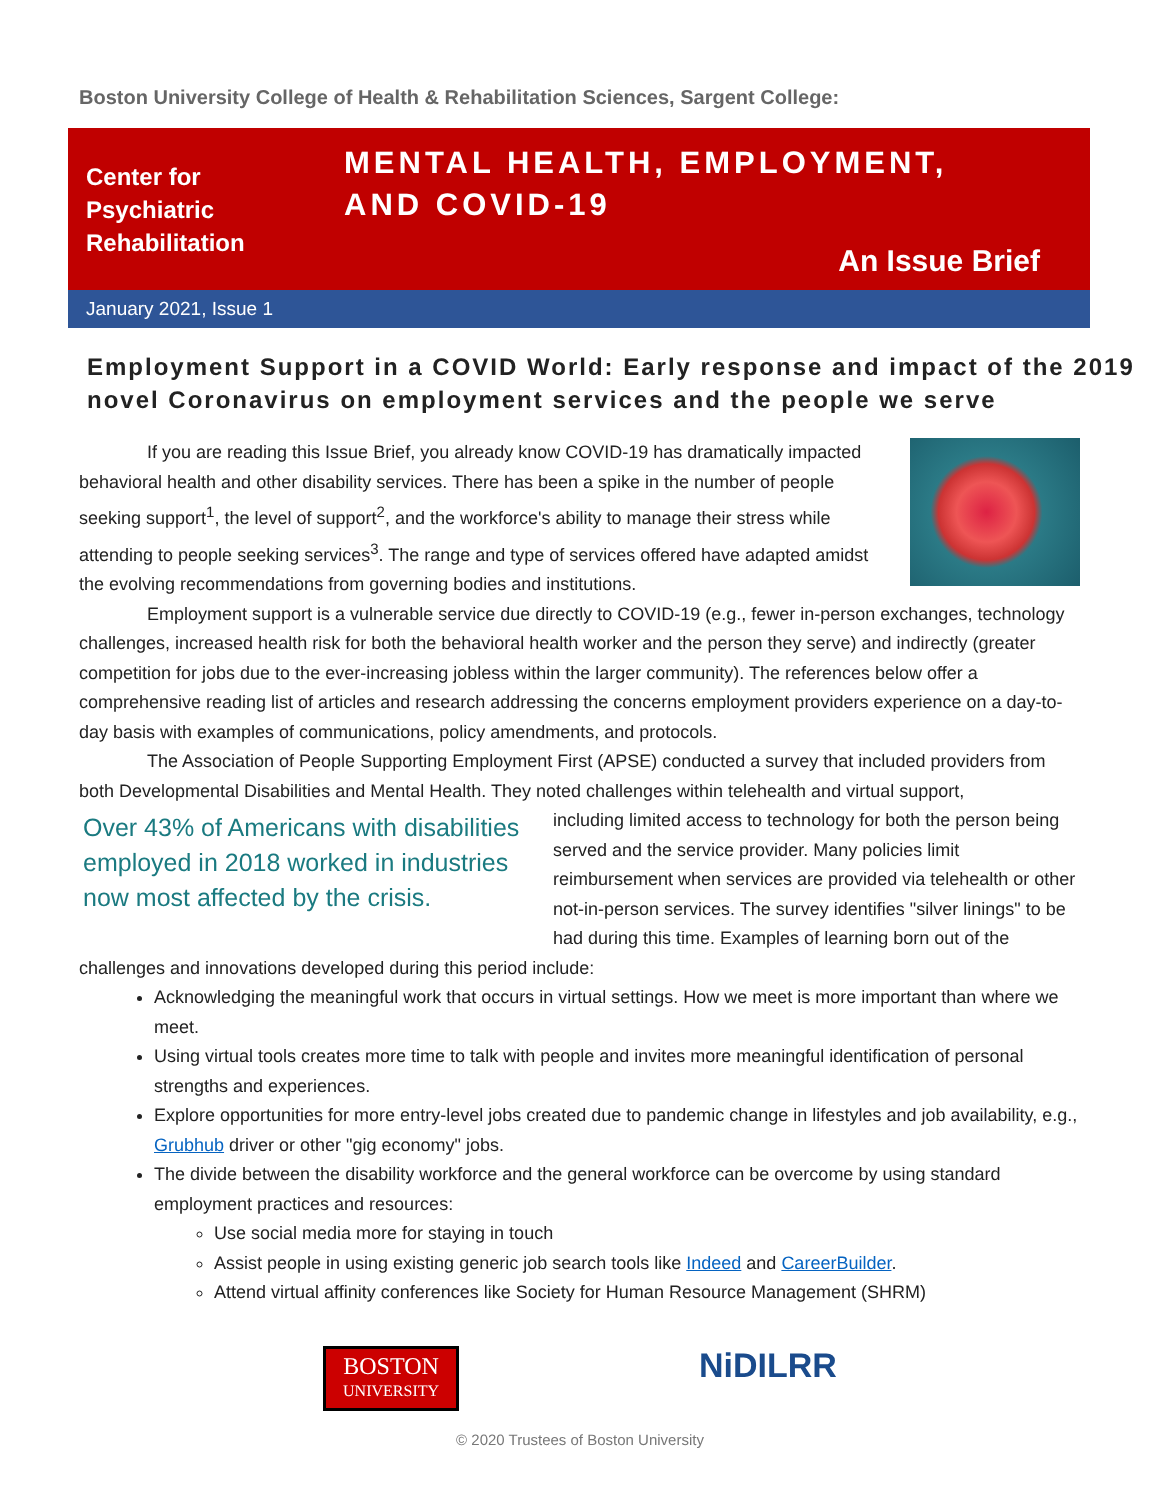Boston University College of Health & Rehabilitation Sciences, Sargent College:
Center for
Psychiatric
Rehabilitation
MENTAL HEALTH, EMPLOYMENT,
AND COVID-19
An Issue Brief
January 2021, Issue 1
Employment Support in a COVID World: Early response and impact of the 2019 novel Coronavirus on employment services and the people we serve
If you are reading this Issue Brief, you already know COVID-19 has dramatically impacted behavioral health and other disability services. There has been a spike in the number of people seeking support<sup>1</sup>, the level of support<sup>2</sup>, and the workforce's ability to manage their stress while attending to people seeking services<sup>3</sup>. The range and type of services offered have adapted amidst the evolving recommendations from governing bodies and institutions.
Employment support is a vulnerable service due directly to COVID-19 (e.g., fewer in-person exchanges, technology challenges, increased health risk for both the behavioral health worker and the person they serve) and indirectly (greater competition for jobs due to the ever-increasing jobless within the larger community). The references below offer a comprehensive reading list of articles and research addressing the concerns employment providers experience on a day-to-day basis with examples of communications, policy amendments, and protocols.
The Association of People Supporting Employment First (APSE) conducted a survey that included providers from both Developmental Disabilities and Mental Health. They noted challenges within telehealth and virtual support,
Over 43% of Americans with disabilities employed in 2018 worked in industries now most affected by the crisis.
including limited access to technology for both the person being served and the service provider. Many policies limit reimbursement when services are provided via telehealth or other not-in-person services. The survey identifies "silver linings" to be had during this time. Examples of learning born out of the challenges and innovations developed during this period include:
Acknowledging the meaningful work that occurs in virtual settings. How we meet is more important than where we meet.
Using virtual tools creates more time to talk with people and invites more meaningful identification of personal strengths and experiences.
Explore opportunities for more entry-level jobs created due to pandemic change in lifestyles and job availability, e.g., Grubhub driver or other "gig economy" jobs.
The divide between the disability workforce and the general workforce can be overcome by using standard employment practices and resources:
Use social media more for staying in touch
Assist people in using existing generic job search tools like Indeed and CareerBuilder.
Attend virtual affinity conferences like Society for Human Resource Management (SHRM)
BOSTON
UNIVERSITY
NiDILRR
© 2020 Trustees of Boston University